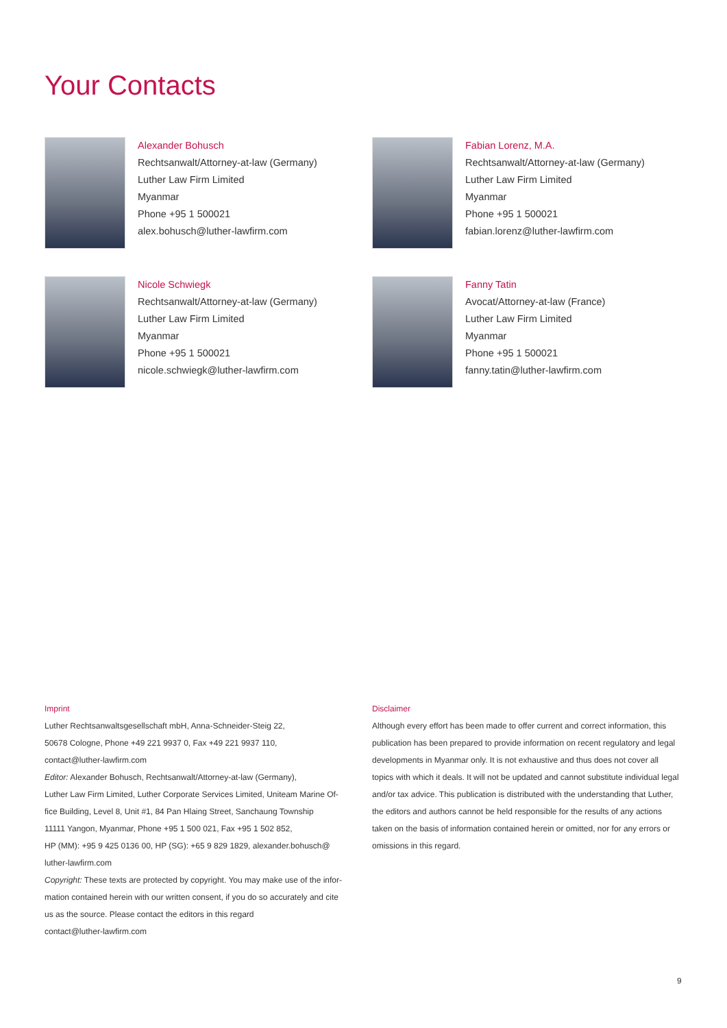Your Contacts
Alexander Bohusch
Rechtsanwalt/Attorney-at-law (Germany)
Luther Law Firm Limited
Myanmar
Phone +95 1 500021
alex.bohusch@luther-lawfirm.com
Fabian Lorenz, M.A.
Rechtsanwalt/Attorney-at-law (Germany)
Luther Law Firm Limited
Myanmar
Phone +95 1 500021
fabian.lorenz@luther-lawfirm.com
Nicole Schwiegk
Rechtsanwalt/Attorney-at-law (Germany)
Luther Law Firm Limited
Myanmar
Phone +95 1 500021
nicole.schwiegk@luther-lawfirm.com
Fanny Tatin
Avocat/Attorney-at-law (France)
Luther Law Firm Limited
Myanmar
Phone +95 1 500021
fanny.tatin@luther-lawfirm.com
Imprint
Luther Rechtsanwaltsgesellschaft mbH, Anna-Schneider-Steig 22,
50678 Cologne, Phone +49 221 9937 0, Fax +49 221 9937 110,
contact@luther-lawfirm.com
Editor: Alexander Bohusch, Rechtsanwalt/Attorney-at-law (Germany),
Luther Law Firm Limited, Luther Corporate Services Limited, Uniteam Marine Of-
fice Building, Level 8, Unit #1, 84 Pan Hlaing Street, Sanchaung Township
11111 Yangon, Myanmar, Phone +95 1 500 021, Fax +95 1 502 852,
HP (MM): +95 9 425 0136 00, HP (SG): +65 9 829 1829, alexander.bohusch@
luther-lawfirm.com
Copyright: These texts are protected by copyright. You may make use of the infor-
mation contained herein with our written consent, if you do so accurately and cite
us as the source. Please contact the editors in this regard
contact@luther-lawfirm.com
Disclaimer
Although every effort has been made to offer current and correct information, this publication has been prepared to provide information on recent regulatory and legal developments in Myanmar only. It is not exhaustive and thus does not cover all topics with which it deals. It will not be updated and cannot substitute individual legal and/or tax advice. This publication is distributed with the understanding that Luther, the editors and authors cannot be held responsible for the results of any actions taken on the basis of information contained herein or omitted, nor for any errors or omissions in this regard.
9